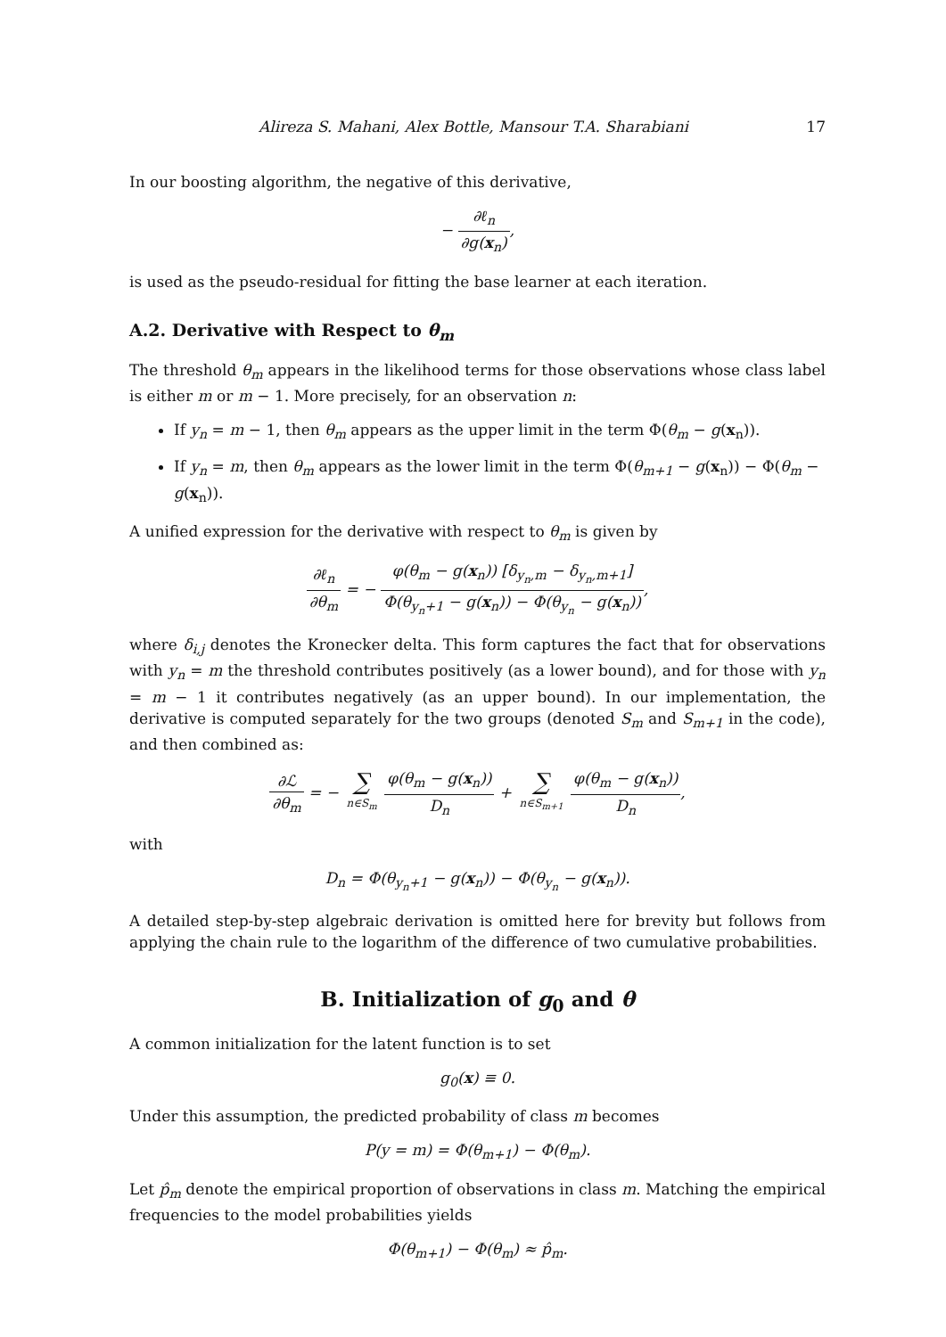Alireza S. Mahani, Alex Bottle, Mansour T.A. Sharabiani 17
In our boosting algorithm, the negative of this derivative,
− ∂ℓ<sub>n</sub> ∂g(x<sub>n</sub>),
is used as the pseudo-residual for fitting the base learner at each iteration.
A.2. Derivative with Respect to θ<sub>m</sub>
The threshold θ<sub>m</sub> appears in the likelihood terms for those observations whose class label is either m or m − 1. More precisely, for an observation n:
If y<sub>n</sub> = m − 1, then θ<sub>m</sub> appears as the upper limit in the term Φ(θ<sub>m</sub> − g(x<sub>n</sub>)).
If y<sub>n</sub> = m, then θ<sub>m</sub> appears as the lower limit in the term Φ(θ<sub>m+1</sub> − g(x<sub>n</sub>)) − Φ(θ<sub>m</sub> − g(x<sub>n</sub>)).
A unified expression for the derivative with respect to θ<sub>m</sub> is given by
∂ℓ<sub>n</sub> ∂θ<sub>m</sub> = − φ(θ<sub>m</sub> − g(x<sub>n</sub>)) [δ<sub>y<sub>n</sub>,m</sub> − δ<sub>y<sub>n</sub>,m+1</sub>] Φ(θ<sub>y<sub>n</sub>+1</sub> − g(x<sub>n</sub>)) − Φ(θ<sub>y<sub>n</sub></sub> − g(x<sub>n</sub>)),
where δ<sub>i,j</sub> denotes the Kronecker delta. This form captures the fact that for observations with y<sub>n</sub> = m the threshold contributes positively (as a lower bound), and for those with y<sub>n</sub> = m − 1 it contributes negatively (as an upper bound). In our implementation, the derivative is computed separately for the two groups (denoted S<sub>m</sub> and S<sub>m+1</sub> in the code), and then combined as:
∂ℒ ∂θ<sub>m</sub> = − ∑ n∈S<sub>m</sub> φ(θ<sub>m</sub> − g(x<sub>n</sub>)) D<sub>n</sub> + ∑ n∈S<sub>m+1</sub> φ(θ<sub>m</sub> − g(x<sub>n</sub>)) D<sub>n</sub>,
with
D<sub>n</sub> = Φ(θ<sub>y<sub>n</sub>+1</sub> − g(x<sub>n</sub>)) − Φ(θ<sub>y<sub>n</sub></sub> − g(x<sub>n</sub>)).
A detailed step-by-step algebraic derivation is omitted here for brevity but follows from applying the chain rule to the logarithm of the difference of two cumulative probabilities.
B. Initialization of g<sub>0</sub> and θ
A common initialization for the latent function is to set
g<sub>0</sub>(x) ≡ 0.
Under this assumption, the predicted probability of class m becomes
P(y = m) = Φ(θ<sub>m+1</sub>) − Φ(θ<sub>m</sub>).
Let p̂<sub>m</sub> denote the empirical proportion of observations in class m. Matching the empirical frequencies to the model probabilities yields
Φ(θ<sub>m+1</sub>) − Φ(θ<sub>m</sub>) ≈ p̂<sub>m</sub>.